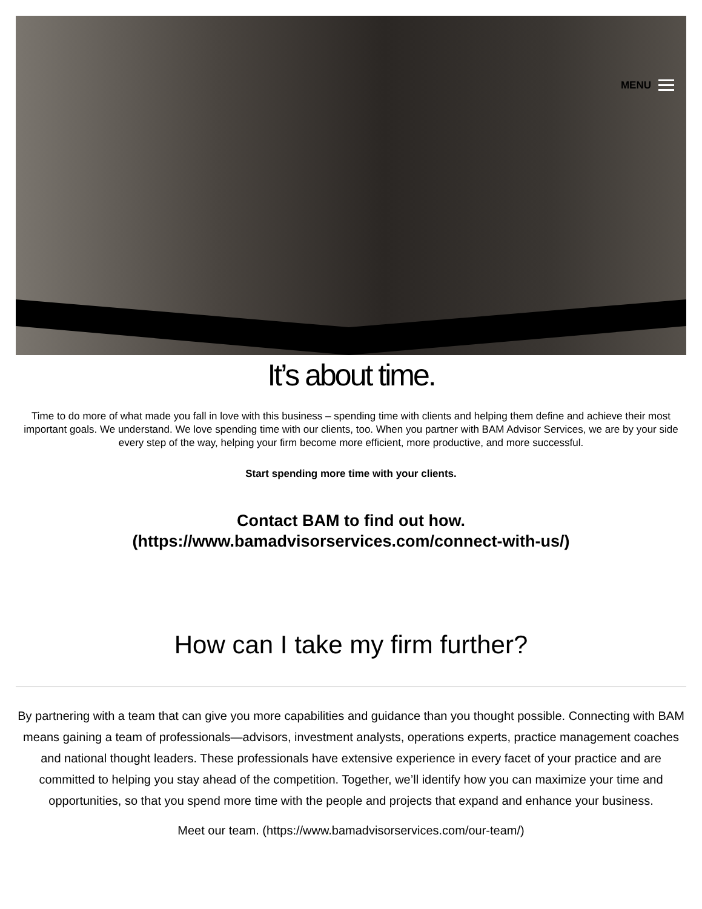MENU
It’s about time.
Time to do more of what made you fall in love with this business – spending time with clients and helping them define and achieve their most important goals. We understand. We love spending time with our clients, too. When you partner with BAM Advisor Services, we are by your side every step of the way, helping your firm become more efficient, more productive, and more successful.
Start spending more time with your clients.
Contact BAM to find out how.
(https://www.bamadvisorservices.com/connect-with-us/)
How can I take my firm further?
By partnering with a team that can give you more capabilities and guidance than you thought possible. Connecting with BAM means gaining a team of professionals—advisors, investment analysts, operations experts, practice management coaches and national thought leaders. These professionals have extensive experience in every facet of your practice and are committed to helping you stay ahead of the competition. Together, we’ll identify how you can maximize your time and opportunities, so that you spend more time with the people and projects that expand and enhance your business.
Meet our team. (https://www.bamadvisorservices.com/our-team/)